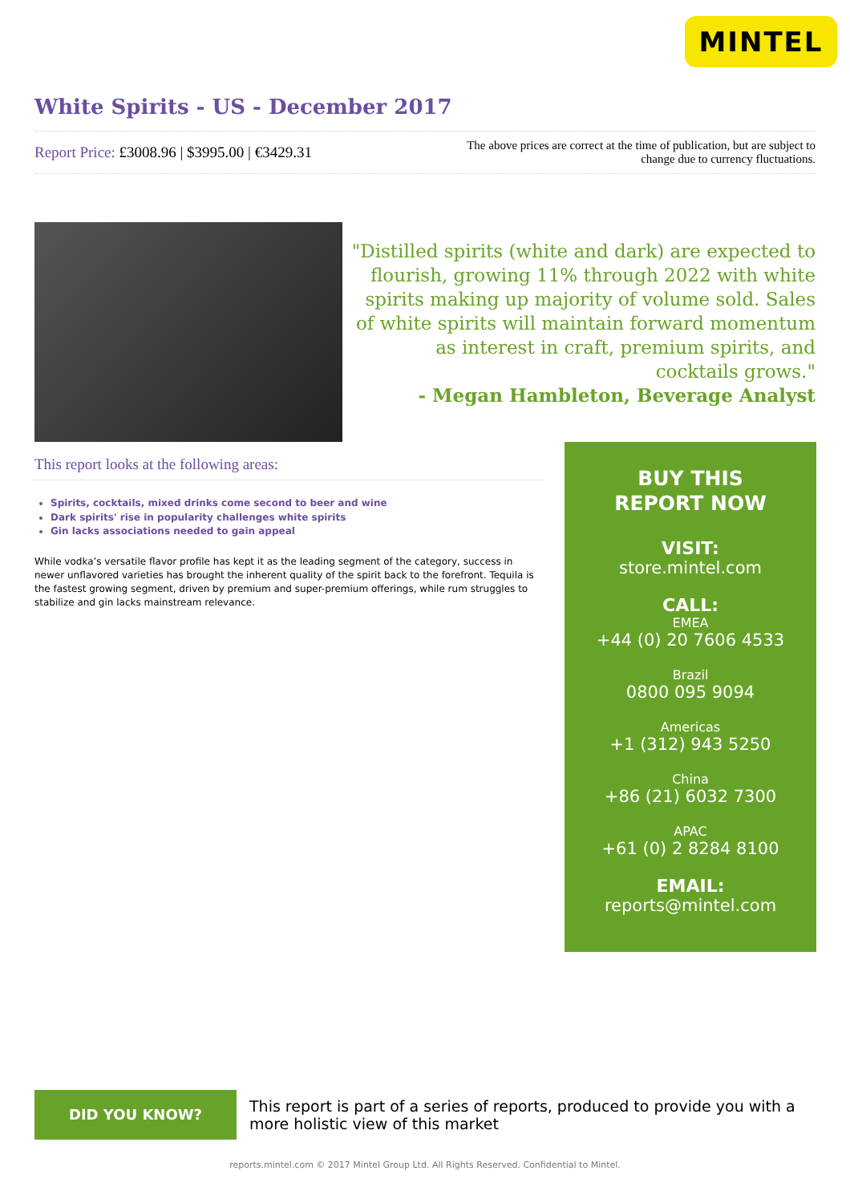MINTEL
White Spirits - US - December 2017
Report Price: £3008.96 | $3995.00 | €3429.31
The above prices are correct at the time of publication, but are subject to change due to currency fluctuations.
"Distilled spirits (white and dark) are expected to flourish, growing 11% through 2022 with white spirits making up majority of volume sold. Sales of white spirits will maintain forward momentum as interest in craft, premium spirits, and cocktails grows."
- Megan Hambleton, Beverage Analyst
This report looks at the following areas:
Spirits, cocktails, mixed drinks come second to beer and wine
Dark spirits' rise in popularity challenges white spirits
Gin lacks associations needed to gain appeal
While vodka’s versatile flavor profile has kept it as the leading segment of the category, success in newer unflavored varieties has brought the inherent quality of the spirit back to the forefront. Tequila is the fastest growing segment, driven by premium and super-premium offerings, while rum struggles to stabilize and gin lacks mainstream relevance.
BUY THIS
REPORT NOW
VISIT:
store.mintel.com
CALL:
EMEA
+44 (0) 20 7606 4533
Brazil
0800 095 9094
Americas
+1 (312) 943 5250
China
+86 (21) 6032 7300
APAC
+61 (0) 2 8284 8100
EMAIL:
reports@mintel.com
DID YOU KNOW?
This report is part of a series of reports, produced to provide you with a more holistic view of this market
reports.mintel.com © 2017 Mintel Group Ltd. All Rights Reserved. Confidential to Mintel.